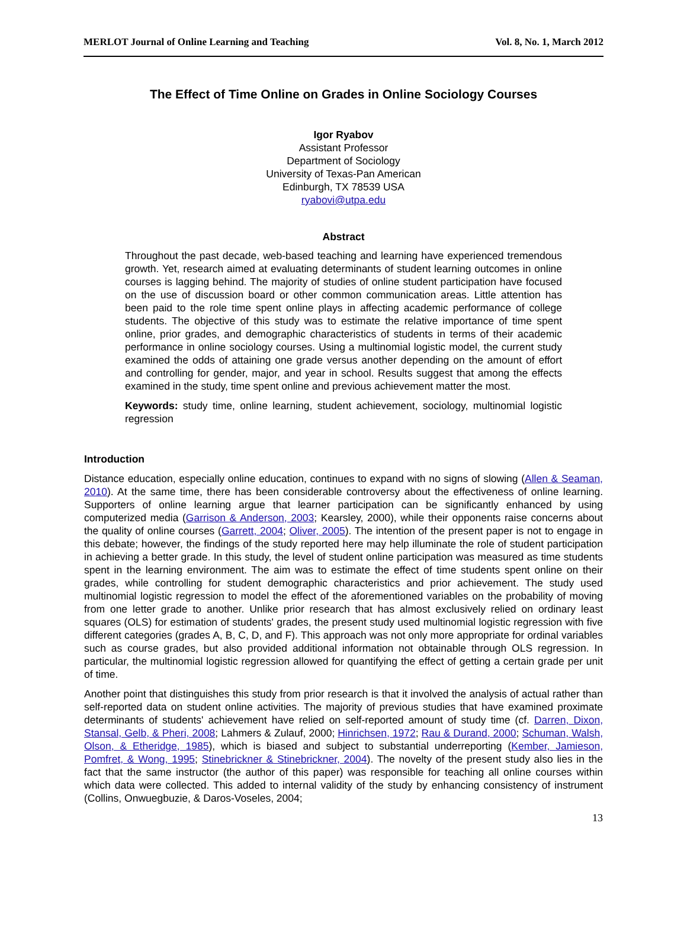MERLOT Journal of Online Learning and Teaching Vol. 8, No. 1, March 2012
The Effect of Time Online on Grades in Online Sociology Courses
Igor Ryabov
Assistant Professor
Department of Sociology
University of Texas-Pan American
Edinburgh, TX 78539 USA
ryabovi@utpa.edu
Abstract
Throughout the past decade, web-based teaching and learning have experienced tremendous growth. Yet, research aimed at evaluating determinants of student learning outcomes in online courses is lagging behind. The majority of studies of online student participation have focused on the use of discussion board or other common communication areas. Little attention has been paid to the role time spent online plays in affecting academic performance of college students. The objective of this study was to estimate the relative importance of time spent online, prior grades, and demographic characteristics of students in terms of their academic performance in online sociology courses. Using a multinomial logistic model, the current study examined the odds of attaining one grade versus another depending on the amount of effort and controlling for gender, major, and year in school. Results suggest that among the effects examined in the study, time spent online and previous achievement matter the most.
Keywords: study time, online learning, student achievement, sociology, multinomial logistic regression
Introduction
Distance education, especially online education, continues to expand with no signs of slowing (Allen & Seaman, 2010). At the same time, there has been considerable controversy about the effectiveness of online learning. Supporters of online learning argue that learner participation can be significantly enhanced by using computerized media (Garrison & Anderson, 2003; Kearsley, 2000), while their opponents raise concerns about the quality of online courses (Garrett, 2004; Oliver, 2005). The intention of the present paper is not to engage in this debate; however, the findings of the study reported here may help illuminate the role of student participation in achieving a better grade. In this study, the level of student online participation was measured as time students spent in the learning environment. The aim was to estimate the effect of time students spent online on their grades, while controlling for student demographic characteristics and prior achievement. The study used multinomial logistic regression to model the effect of the aforementioned variables on the probability of moving from one letter grade to another. Unlike prior research that has almost exclusively relied on ordinary least squares (OLS) for estimation of students' grades, the present study used multinomial logistic regression with five different categories (grades A, B, C, D, and F). This approach was not only more appropriate for ordinal variables such as course grades, but also provided additional information not obtainable through OLS regression. In particular, the multinomial logistic regression allowed for quantifying the effect of getting a certain grade per unit of time.
Another point that distinguishes this study from prior research is that it involved the analysis of actual rather than self-reported data on student online activities. The majority of previous studies that have examined proximate determinants of students' achievement have relied on self-reported amount of study time (cf. Darren, Dixon, Stansal, Gelb, & Pheri, 2008; Lahmers & Zulauf, 2000; Hinrichsen, 1972; Rau & Durand, 2000; Schuman, Walsh, Olson, & Etheridge, 1985), which is biased and subject to substantial underreporting (Kember, Jamieson, Pomfret, & Wong, 1995; Stinebrickner & Stinebrickner, 2004). The novelty of the present study also lies in the fact that the same instructor (the author of this paper) was responsible for teaching all online courses within which data were collected. This added to internal validity of the study by enhancing consistency of instrument (Collins, Onwuegbuzie, & Daros-Voseles, 2004;
13